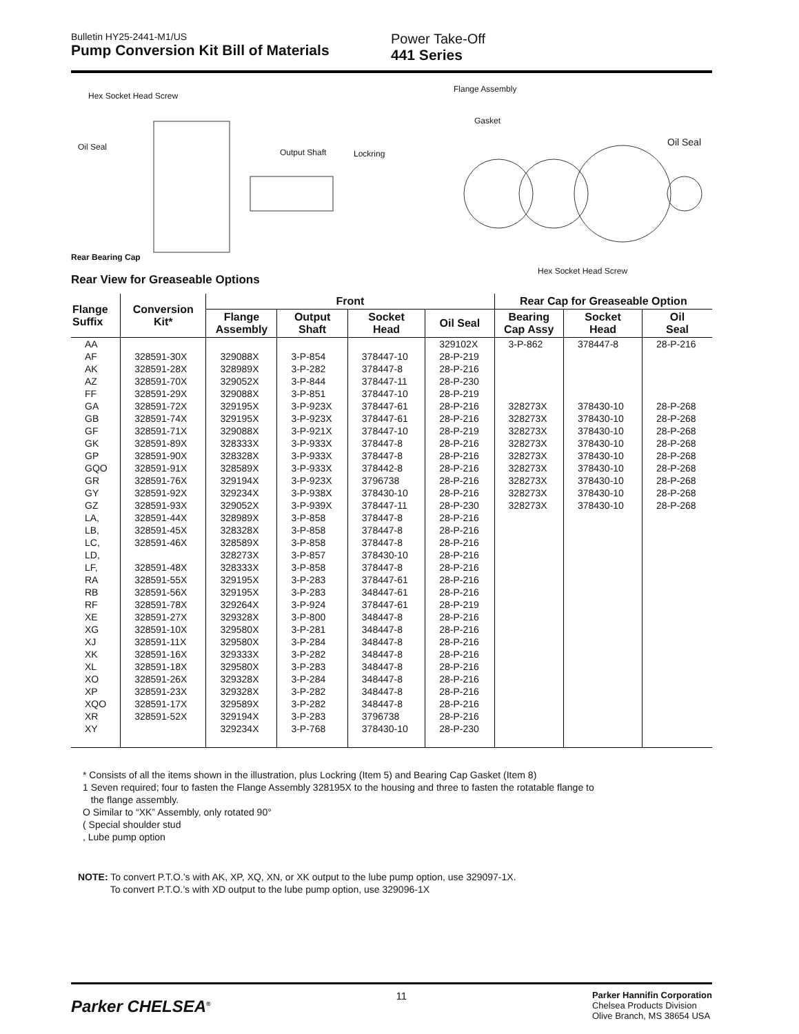Bulletin HY25-2441-M1/US
Pump Conversion Kit Bill of Materials
Power Take-Off
441 Series
Hex Socket Head Screw
Flange Assembly
Gasket
Oil Seal Oil Seal
Output Shaft Lockring
Rear Bearing Cap
Hex Socket Head Screw
Rear View for Greaseable Options
| Flange Suffix | Conversion Kit* | Front | | | | Rear Cap for Greaseable Option | | |
| --- | --- | --- | --- | --- | --- | --- | --- | --- |
| | | Flange Assembly | Output Shaft | Socket Head | Oil Seal | Bearing Cap Assy | Socket Head | Oil Seal |
| AA | | | | | 329102X | 3-P-862 | 378447-8 | 28-P-216 |
| AF | 328591-30X | 329088X | 3-P-854 | 378447-10 | 28-P-219 | | | |
| AK | 328591-28X | 328989X | 3-P-282 | 378447-8 | 28-P-216 | | | |
| AZ | 328591-70X | 329052X | 3-P-844 | 378447-11 | 28-P-230 | | | |
| FF | 328591-29X | 329088X | 3-P-851 | 378447-10 | 28-P-219 | | | |
| GA | 328591-72X | 329195X | 3-P-923X | 378447-61 | 28-P-216 | 328273X | 378430-10 | 28-P-268 |
| GB | 328591-74X | 329195X | 3-P-923X | 378447-61 | 28-P-216 | 328273X | 378430-10 | 28-P-268 |
| GF | 328591-71X | 329088X | 3-P-921X | 378447-10 | 28-P-219 | 328273X | 378430-10 | 28-P-268 |
| GK | 328591-89X | 328333X | 3-P-933X | 378447-8 | 28-P-216 | 328273X | 378430-10 | 28-P-268 |
| GP | 328591-90X | 328328X | 3-P-933X | 378447-8 | 28-P-216 | 328273X | 378430-10 | 28-P-268 |
| GQO | 328591-91X | 328589X | 3-P-933X | 378442-8 | 28-P-216 | 328273X | 378430-10 | 28-P-268 |
| GR | 328591-76X | 329194X | 3-P-923X | 3796738 | 28-P-216 | 328273X | 378430-10 | 28-P-268 |
| GY | 328591-92X | 329234X | 3-P-938X | 378430-10 | 28-P-216 | 328273X | 378430-10 | 28-P-268 |
| GZ | 328591-93X | 329052X | 3-P-939X | 378447-11 | 28-P-230 | 328273X | 378430-10 | 28-P-268 |
| LA, | 328591-44X | 328989X | 3-P-858 | 378447-8 | 28-P-216 | | | |
| LB, | 328591-45X | 328328X | 3-P-858 | 378447-8 | 28-P-216 | | | |
| LC, | 328591-46X | 328589X | 3-P-858 | 378447-8 | 28-P-216 | | | |
| LD, | | 328273X | 3-P-857 | 378430-10 | 28-P-216 | | | |
| LF, | 328591-48X | 328333X | 3-P-858 | 378447-8 | 28-P-216 | | | |
| RA | 328591-55X | 329195X | 3-P-283 | 378447-61 | 28-P-216 | | | |
| RB | 328591-56X | 329195X | 3-P-283 | 348447-61 | 28-P-216 | | | |
| RF | 328591-78X | 329264X | 3-P-924 | 378447-61 | 28-P-219 | | | |
| XE | 328591-27X | 329328X | 3-P-800 | 348447-8 | 28-P-216 | | | |
| XG | 328591-10X | 329580X | 3-P-281 | 348447-8 | 28-P-216 | | | |
| XJ | 328591-11X | 329580X | 3-P-284 | 348447-8 | 28-P-216 | | | |
| XK | 328591-16X | 329333X | 3-P-282 | 348447-8 | 28-P-216 | | | |
| XL | 328591-18X | 329580X | 3-P-283 | 348447-8 | 28-P-216 | | | |
| XO | 328591-26X | 329328X | 3-P-284 | 348447-8 | 28-P-216 | | | |
| XP | 328591-23X | 329328X | 3-P-282 | 348447-8 | 28-P-216 | | | |
| XQO | 328591-17X | 329589X | 3-P-282 | 348447-8 | 28-P-216 | | | |
| XR | 328591-52X | 329194X | 3-P-283 | 3796738 | 28-P-216 | | | |
| XY | | 329234X | 3-P-768 | 378430-10 | 28-P-230 | | | |
* Consists of all the items shown in the illustration, plus Lockring (Item 5) and Bearing Cap Gasket (Item 8)
1 Seven required; four to fasten the Flange Assembly 328195X to the housing and three to fasten the rotatable flange to
the flange assembly.
O Similar to “XK” Assembly, only rotated 90°
( Special shoulder stud
, Lube pump option
NOTE: To convert P.T.O.’s with AK, XP, XQ, XN, or XK output to the lube pump option, use 329097-1X.
To convert P.T.O.’s with XD output to the lube pump option, use 329096-1X
Parker CHELSEA<sup>®</sup>
11
Parker Hannifin Corporation
Chelsea Products Division
Olive Branch, MS 38654 USA